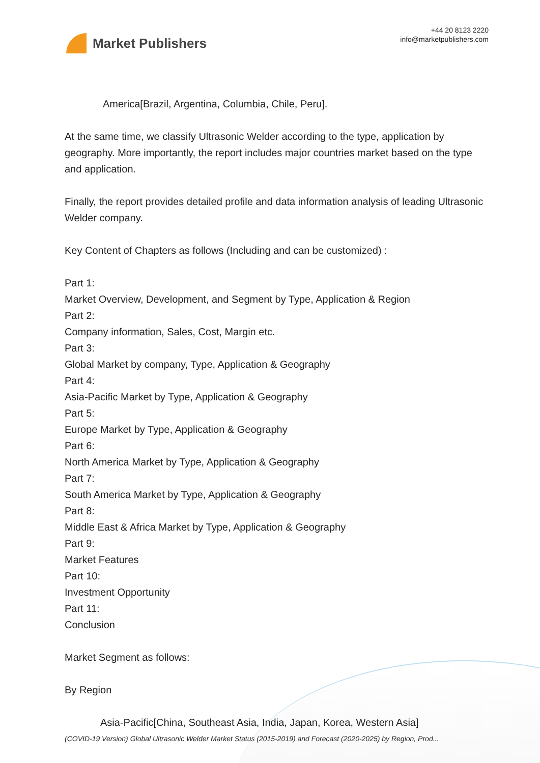Market Publishers
+44 20 8123 2220
info@marketpublishers.com
America[Brazil, Argentina, Columbia, Chile, Peru].
At the same time, we classify Ultrasonic Welder according to the type, application by geography. More importantly, the report includes major countries market based on the type and application.
Finally, the report provides detailed profile and data information analysis of leading Ultrasonic Welder company.
Key Content of Chapters as follows (Including and can be customized) :
Part 1:
Market Overview, Development, and Segment by Type, Application & Region
Part 2:
Company information, Sales, Cost, Margin etc.
Part 3:
Global Market by company, Type, Application & Geography
Part 4:
Asia-Pacific Market by Type, Application & Geography
Part 5:
Europe Market by Type, Application & Geography
Part 6:
North America Market by Type, Application & Geography
Part 7:
South America Market by Type, Application & Geography
Part 8:
Middle East & Africa Market by Type, Application & Geography
Part 9:
Market Features
Part 10:
Investment Opportunity
Part 11:
Conclusion
Market Segment as follows:
By Region
Asia-Pacific[China, Southeast Asia, India, Japan, Korea, Western Asia]
(COVID-19 Version) Global Ultrasonic Welder Market Status (2015-2019) and Forecast (2020-2025) by Region, Prod...